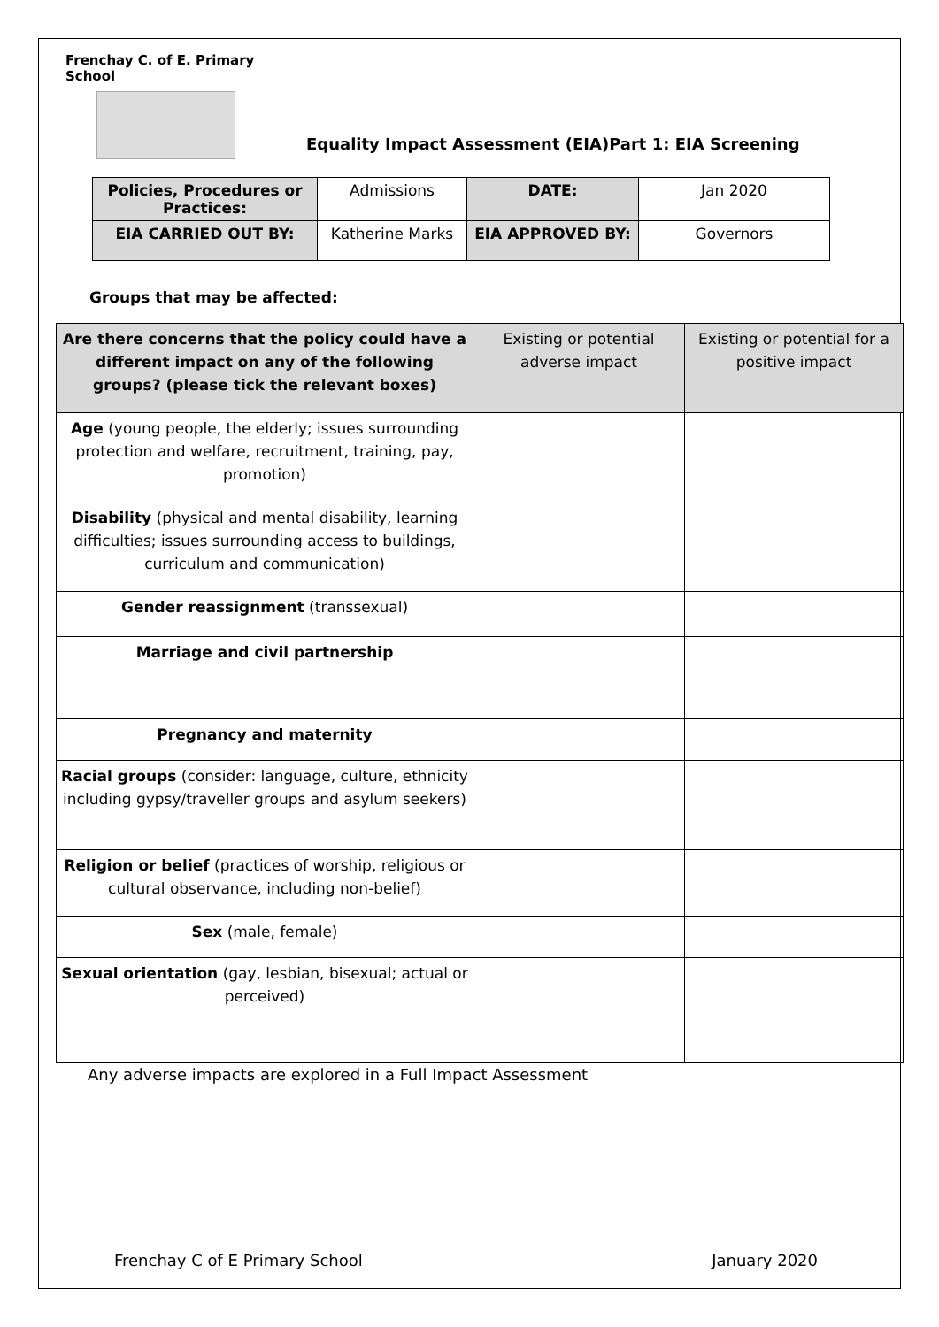Frenchay C. of E. Primary School
Equality Impact Assessment (EIA)Part 1: EIA Screening
| Policies, Procedures or Practices: | Admissions | DATE: | Jan 2020 |
| EIA CARRIED OUT BY: | Katherine Marks | EIA APPROVED BY: | Governors |
Groups that may be affected:
| Are there concerns that the policy could have a different impact on any of the following groups? (please tick the relevant boxes) | Existing or potential adverse impact | Existing or potential for a positive impact |
| --- | --- | --- |
| Age (young people, the elderly; issues surrounding protection and welfare, recruitment, training, pay, promotion) | | |
| Disability (physical and mental disability, learning difficulties; issues surrounding access to buildings, curriculum and communication) | | |
| Gender reassignment (transsexual) | | |
| Marriage and civil partnership | | |
| Pregnancy and maternity | | |
| Racial groups (consider: language, culture, ethnicity including gypsy/traveller groups and asylum seekers) | | |
| Religion or belief (practices of worship, religious or cultural observance, including non-belief) | | |
| Sex (male, female) | | |
| Sexual orientation (gay, lesbian, bisexual; actual or perceived) | | |
Any adverse impacts are explored in a Full Impact Assessment
Frenchay C of E Primary School January 2020